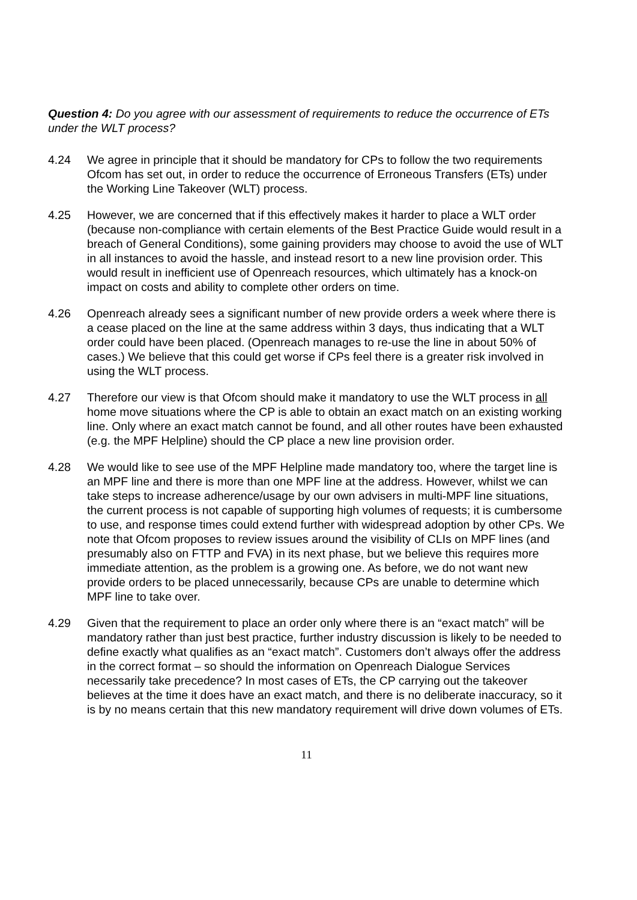Question 4: Do you agree with our assessment of requirements to reduce the occurrence of ETs under the WLT process?
4.24 We agree in principle that it should be mandatory for CPs to follow the two requirements Ofcom has set out, in order to reduce the occurrence of Erroneous Transfers (ETs) under the Working Line Takeover (WLT) process.
4.25 However, we are concerned that if this effectively makes it harder to place a WLT order (because non-compliance with certain elements of the Best Practice Guide would result in a breach of General Conditions), some gaining providers may choose to avoid the use of WLT in all instances to avoid the hassle, and instead resort to a new line provision order. This would result in inefficient use of Openreach resources, which ultimately has a knock-on impact on costs and ability to complete other orders on time.
4.26 Openreach already sees a significant number of new provide orders a week where there is a cease placed on the line at the same address within 3 days, thus indicating that a WLT order could have been placed. (Openreach manages to re-use the line in about 50% of cases.) We believe that this could get worse if CPs feel there is a greater risk involved in using the WLT process.
4.27 Therefore our view is that Ofcom should make it mandatory to use the WLT process in all home move situations where the CP is able to obtain an exact match on an existing working line. Only where an exact match cannot be found, and all other routes have been exhausted (e.g. the MPF Helpline) should the CP place a new line provision order.
4.28 We would like to see use of the MPF Helpline made mandatory too, where the target line is an MPF line and there is more than one MPF line at the address. However, whilst we can take steps to increase adherence/usage by our own advisers in multi-MPF line situations, the current process is not capable of supporting high volumes of requests; it is cumbersome to use, and response times could extend further with widespread adoption by other CPs. We note that Ofcom proposes to review issues around the visibility of CLIs on MPF lines (and presumably also on FTTP and FVA) in its next phase, but we believe this requires more immediate attention, as the problem is a growing one. As before, we do not want new provide orders to be placed unnecessarily, because CPs are unable to determine which MPF line to take over.
4.29 Given that the requirement to place an order only where there is an “exact match” will be mandatory rather than just best practice, further industry discussion is likely to be needed to define exactly what qualifies as an “exact match”. Customers don’t always offer the address in the correct format – so should the information on Openreach Dialogue Services necessarily take precedence? In most cases of ETs, the CP carrying out the takeover believes at the time it does have an exact match, and there is no deliberate inaccuracy, so it is by no means certain that this new mandatory requirement will drive down volumes of ETs.
11